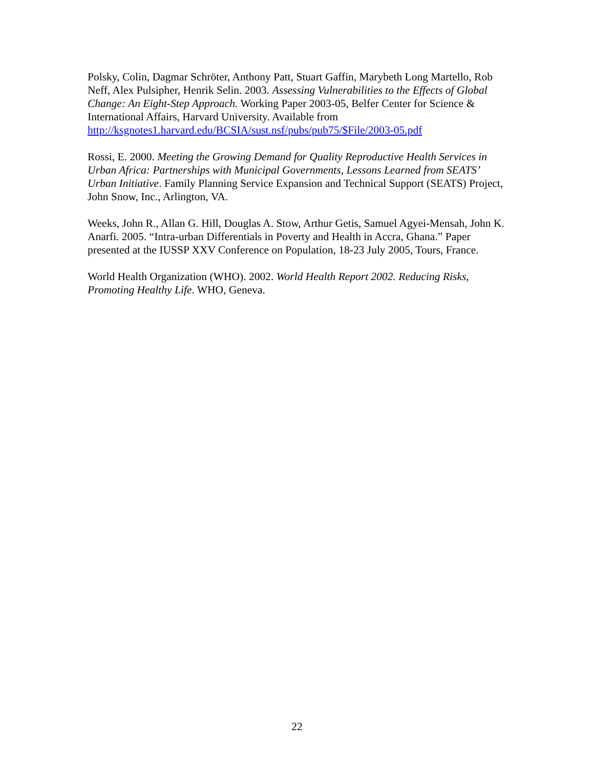Polsky, Colin, Dagmar Schröter, Anthony Patt, Stuart Gaffin, Marybeth Long Martello, Rob Neff, Alex Pulsipher, Henrik Selin. 2003. Assessing Vulnerabilities to the Effects of Global Change: An Eight-Step Approach. Working Paper 2003-05, Belfer Center for Science & International Affairs, Harvard University. Available from http://ksgnotes1.harvard.edu/BCSIA/sust.nsf/pubs/pub75/$File/2003-05.pdf
Rossi, E. 2000. Meeting the Growing Demand for Quality Reproductive Health Services in Urban Africa: Partnerships with Municipal Governments, Lessons Learned from SEATS’ Urban Initiative. Family Planning Service Expansion and Technical Support (SEATS) Project, John Snow, Inc., Arlington, VA.
Weeks, John R., Allan G. Hill, Douglas A. Stow, Arthur Getis, Samuel Agyei-Mensah, John K. Anarfi. 2005. “Intra-urban Differentials in Poverty and Health in Accra, Ghana.” Paper presented at the IUSSP XXV Conference on Population, 18-23 July 2005, Tours, France.
World Health Organization (WHO). 2002. World Health Report 2002. Reducing Risks, Promoting Healthy Life. WHO, Geneva.
22